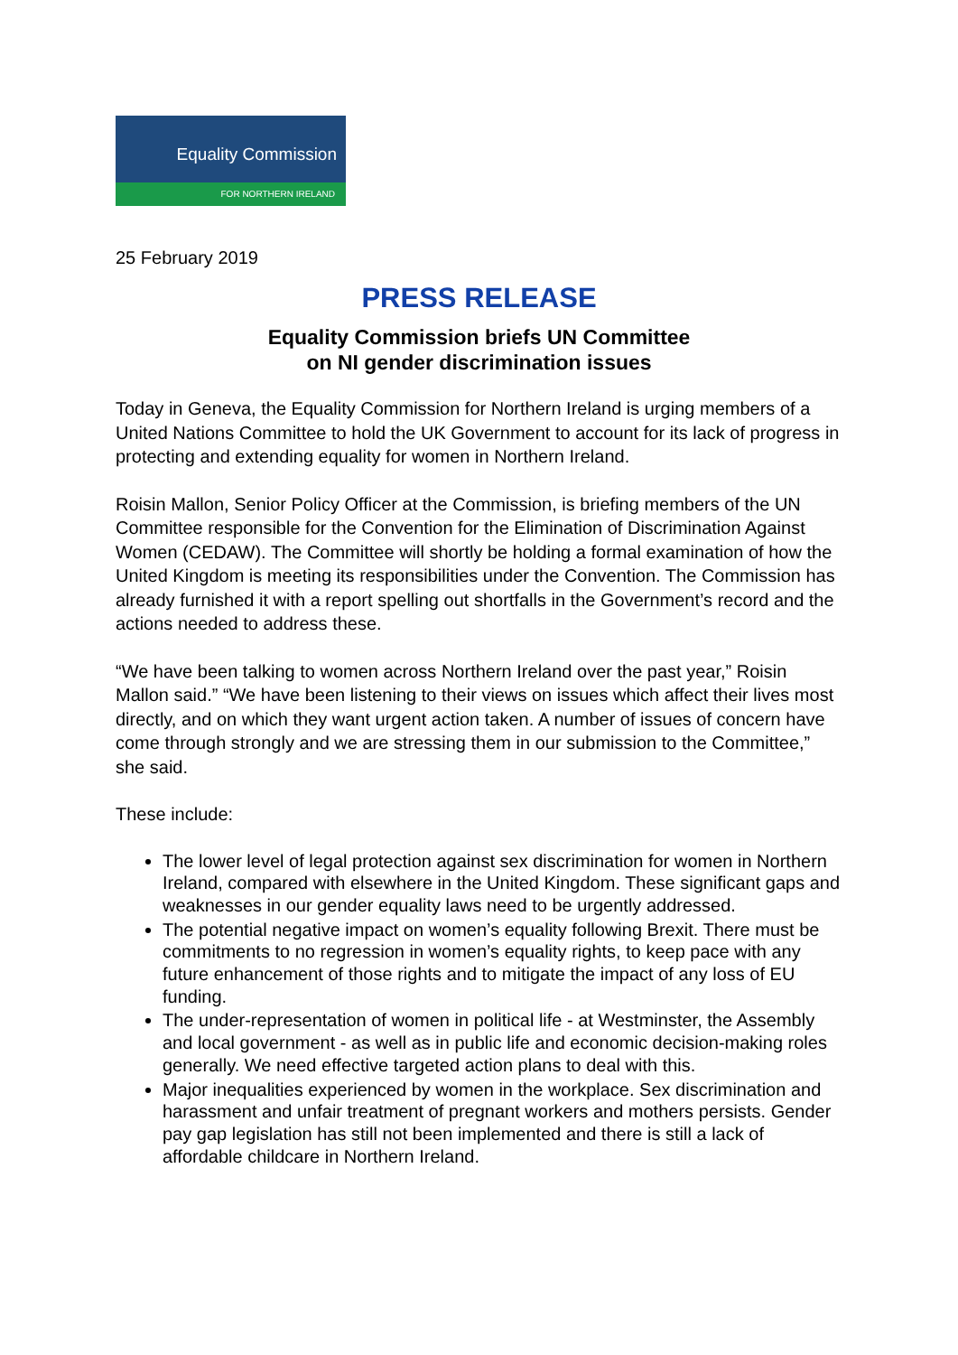Equality Commission
FOR NORTHERN IRELAND
25 February 2019
PRESS RELEASE
Equality Commission briefs UN Committee
on NI gender discrimination issues
Today in Geneva, the Equality Commission for Northern Ireland is urging members of a United Nations Committee to hold the UK Government to account for its lack of progress in protecting and extending equality for women in Northern Ireland.
Roisin Mallon, Senior Policy Officer at the Commission, is briefing members of the UN Committee responsible for the Convention for the Elimination of Discrimination Against Women (CEDAW). The Committee will shortly be holding a formal examination of how the United Kingdom is meeting its responsibilities under the Convention. The Commission has already furnished it with a report spelling out shortfalls in the Government’s record and the actions needed to address these.
“We have been talking to women across Northern Ireland over the past year,” Roisin Mallon said.” “We have been listening to their views on issues which affect their lives most directly, and on which they want urgent action taken. A number of issues of concern have come through strongly and we are stressing them in our submission to the Committee,” she said.
These include:
The lower level of legal protection against sex discrimination for women in Northern Ireland, compared with elsewhere in the United Kingdom. These significant gaps and weaknesses in our gender equality laws need to be urgently addressed.
The potential negative impact on women’s equality following Brexit. There must be commitments to no regression in women’s equality rights, to keep pace with any future enhancement of those rights and to mitigate the impact of any loss of EU funding.
The under-representation of women in political life - at Westminster, the Assembly and local government - as well as in public life and economic decision-making roles generally. We need effective targeted action plans to deal with this.
Major inequalities experienced by women in the workplace. Sex discrimination and harassment and unfair treatment of pregnant workers and mothers persists. Gender pay gap legislation has still not been implemented and there is still a lack of affordable childcare in Northern Ireland.